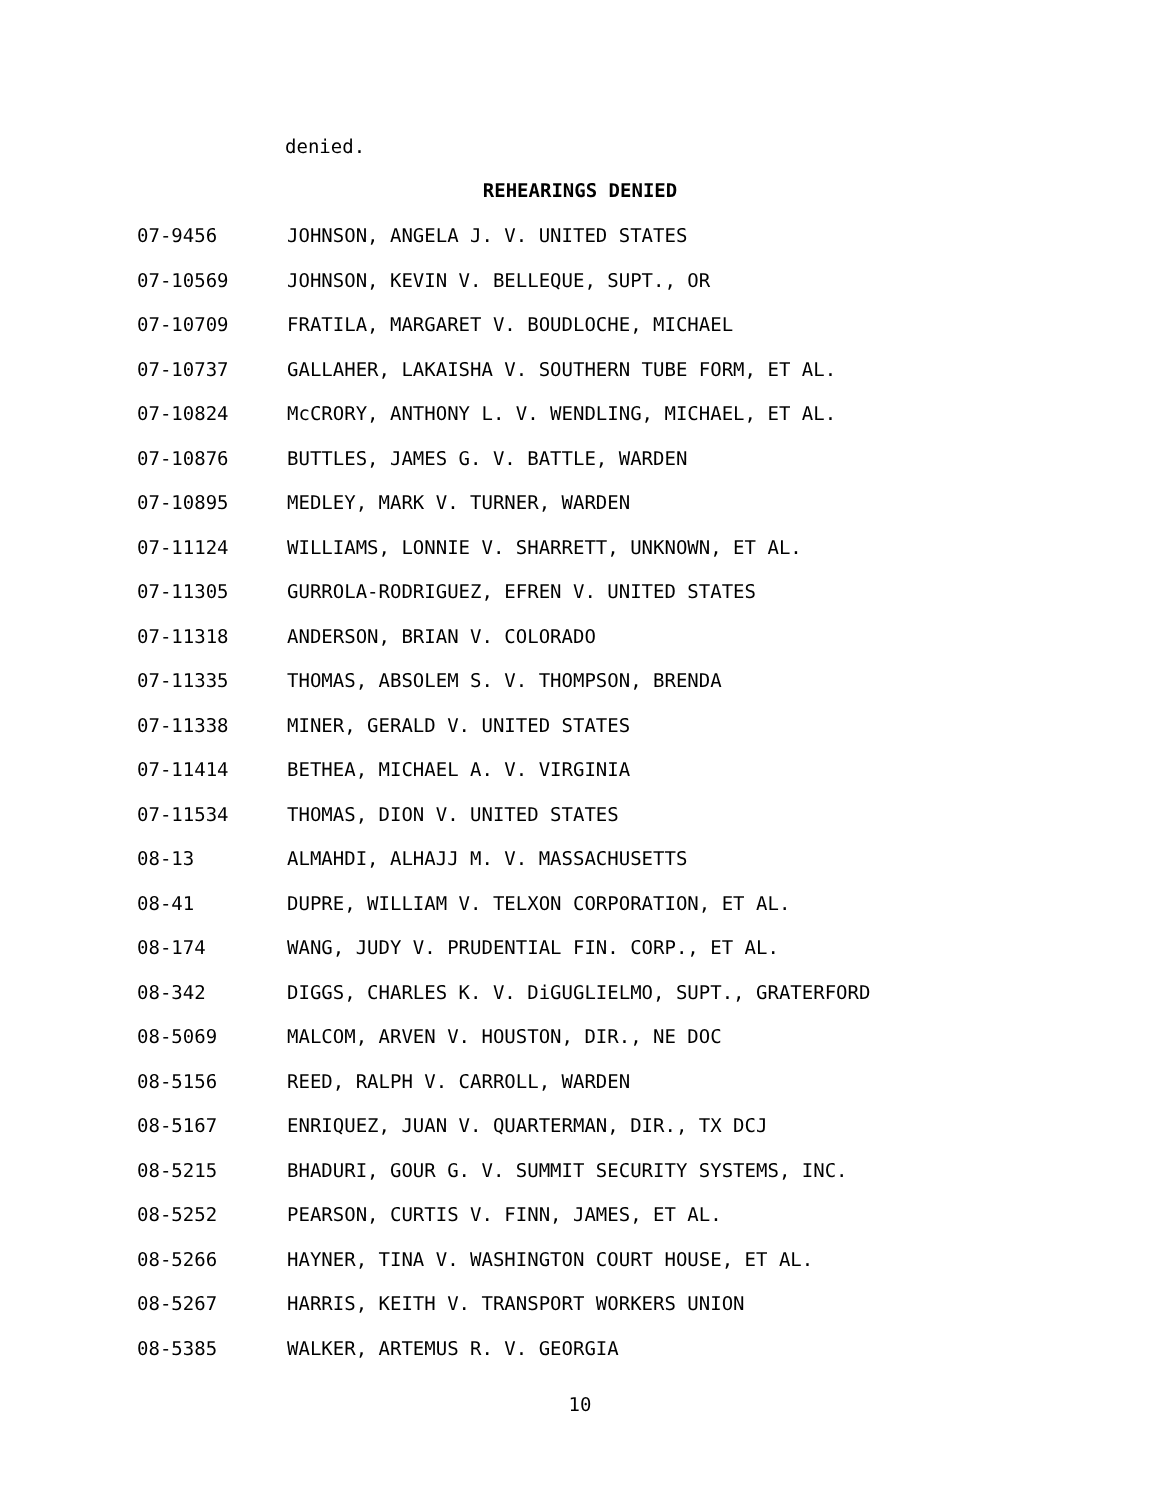denied.
REHEARINGS DENIED
07-9456 JOHNSON, ANGELA J. V. UNITED STATES
07-10569 JOHNSON, KEVIN V. BELLEQUE, SUPT., OR
07-10709 FRATILA, MARGARET V. BOUDLOCHE, MICHAEL
07-10737 GALLAHER, LAKAISHA V. SOUTHERN TUBE FORM, ET AL.
07-10824 McCRORY, ANTHONY L. V. WENDLING, MICHAEL, ET AL.
07-10876 BUTTLES, JAMES G. V. BATTLE, WARDEN
07-10895 MEDLEY, MARK V. TURNER, WARDEN
07-11124 WILLIAMS, LONNIE V. SHARRETT, UNKNOWN, ET AL.
07-11305 GURROLA-RODRIGUEZ, EFREN V. UNITED STATES
07-11318 ANDERSON, BRIAN V. COLORADO
07-11335 THOMAS, ABSOLEM S. V. THOMPSON, BRENDA
07-11338 MINER, GERALD V. UNITED STATES
07-11414 BETHEA, MICHAEL A. V. VIRGINIA
07-11534 THOMAS, DION V. UNITED STATES
08-13 ALMAHDI, ALHAJJ M. V. MASSACHUSETTS
08-41 DUPRE, WILLIAM V. TELXON CORPORATION, ET AL.
08-174 WANG, JUDY V. PRUDENTIAL FIN. CORP., ET AL.
08-342 DIGGS, CHARLES K. V. DiGUGLIELMO, SUPT., GRATERFORD
08-5069 MALCOM, ARVEN V. HOUSTON, DIR., NE DOC
08-5156 REED, RALPH V. CARROLL, WARDEN
08-5167 ENRIQUEZ, JUAN V. QUARTERMAN, DIR., TX DCJ
08-5215 BHADURI, GOUR G. V. SUMMIT SECURITY SYSTEMS, INC.
08-5252 PEARSON, CURTIS V. FINN, JAMES, ET AL.
08-5266 HAYNER, TINA V. WASHINGTON COURT HOUSE, ET AL.
08-5267 HARRIS, KEITH V. TRANSPORT WORKERS UNION
08-5385 WALKER, ARTEMUS R. V. GEORGIA
10